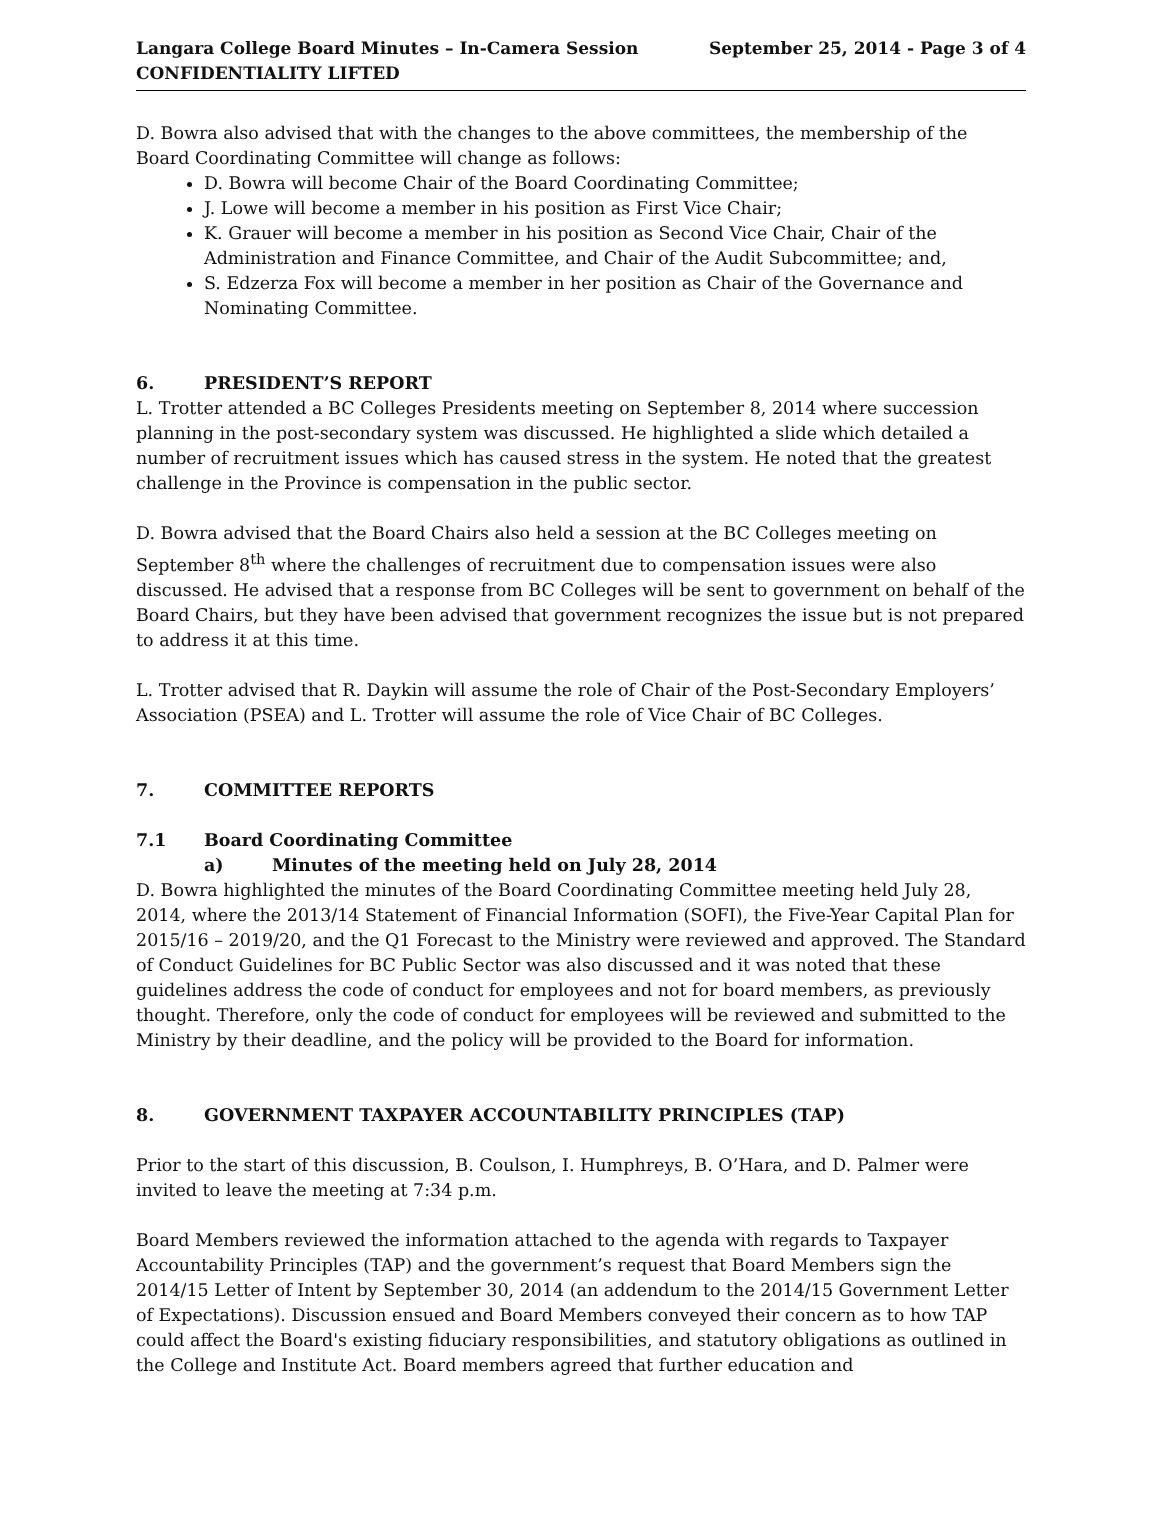Langara College Board Minutes – In-Camera Session
CONFIDENTIALITY LIFTED
September 25, 2014 - Page 3 of 4
D. Bowra also advised that with the changes to the above committees, the membership of the Board Coordinating Committee will change as follows:
D. Bowra will become Chair of the Board Coordinating Committee;
J. Lowe will become a member in his position as First Vice Chair;
K. Grauer will become a member in his position as Second Vice Chair, Chair of the Administration and Finance Committee, and Chair of the Audit Subcommittee; and,
S. Edzerza Fox will become a member in her position as Chair of the Governance and Nominating Committee.
6. PRESIDENT’S REPORT
L. Trotter attended a BC Colleges Presidents meeting on September 8, 2014 where succession planning in the post-secondary system was discussed. He highlighted a slide which detailed a number of recruitment issues which has caused stress in the system. He noted that the greatest challenge in the Province is compensation in the public sector.
D. Bowra advised that the Board Chairs also held a session at the BC Colleges meeting on September 8<sup>th</sup> where the challenges of recruitment due to compensation issues were also discussed. He advised that a response from BC Colleges will be sent to government on behalf of the Board Chairs, but they have been advised that government recognizes the issue but is not prepared to address it at this time.
L. Trotter advised that R. Daykin will assume the role of Chair of the Post-Secondary Employers’ Association (PSEA) and L. Trotter will assume the role of Vice Chair of BC Colleges.
7. COMMITTEE REPORTS
7.1 Board Coordinating Committee
a) Minutes of the meeting held on July 28, 2014
D. Bowra highlighted the minutes of the Board Coordinating Committee meeting held July 28, 2014, where the 2013/14 Statement of Financial Information (SOFI), the Five-Year Capital Plan for 2015/16 – 2019/20, and the Q1 Forecast to the Ministry were reviewed and approved. The Standard of Conduct Guidelines for BC Public Sector was also discussed and it was noted that these guidelines address the code of conduct for employees and not for board members, as previously thought. Therefore, only the code of conduct for employees will be reviewed and submitted to the Ministry by their deadline, and the policy will be provided to the Board for information.
8. GOVERNMENT TAXPAYER ACCOUNTABILITY PRINCIPLES (TAP)
Prior to the start of this discussion, B. Coulson, I. Humphreys, B. O’Hara, and D. Palmer were invited to leave the meeting at 7:34 p.m.
Board Members reviewed the information attached to the agenda with regards to Taxpayer Accountability Principles (TAP) and the government’s request that Board Members sign the 2014/15 Letter of Intent by September 30, 2014 (an addendum to the 2014/15 Government Letter of Expectations). Discussion ensued and Board Members conveyed their concern as to how TAP could affect the Board's existing fiduciary responsibilities, and statutory obligations as outlined in the College and Institute Act. Board members agreed that further education and